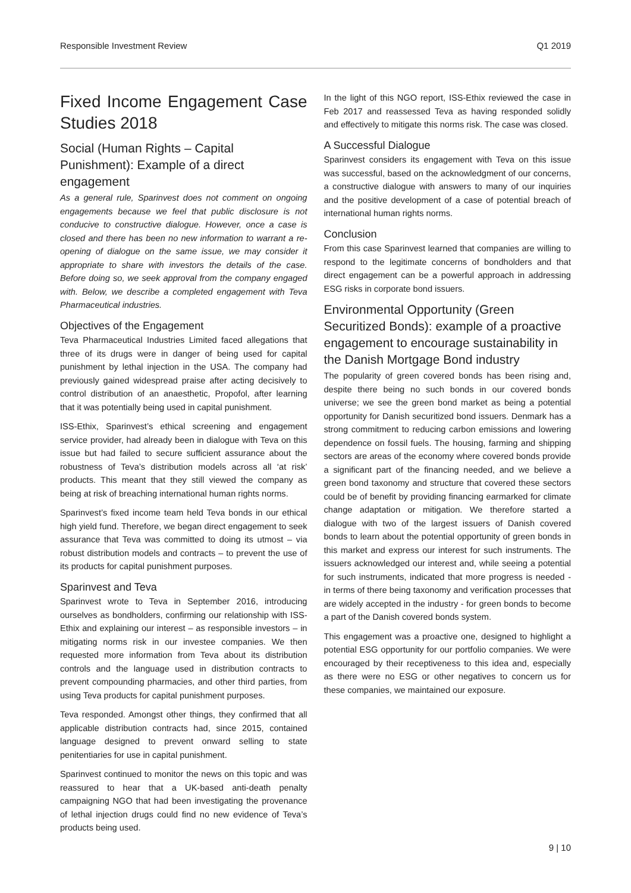Responsible Investment Review Q1 2019
Fixed Income Engagement Case Studies 2018
Social (Human Rights – Capital Punishment): Example of a direct engagement
As a general rule, Sparinvest does not comment on ongoing engagements because we feel that public disclosure is not conducive to constructive dialogue. However, once a case is closed and there has been no new information to warrant a re-opening of dialogue on the same issue, we may consider it appropriate to share with investors the details of the case. Before doing so, we seek approval from the company engaged with. Below, we describe a completed engagement with Teva Pharmaceutical industries.
Objectives of the Engagement
Teva Pharmaceutical Industries Limited faced allegations that three of its drugs were in danger of being used for capital punishment by lethal injection in the USA. The company had previously gained widespread praise after acting decisively to control distribution of an anaesthetic, Propofol, after learning that it was potentially being used in capital punishment.
ISS-Ethix, Sparinvest’s ethical screening and engagement service provider, had already been in dialogue with Teva on this issue but had failed to secure sufficient assurance about the robustness of Teva’s distribution models across all ‘at risk’ products. This meant that they still viewed the company as being at risk of breaching international human rights norms.
Sparinvest’s fixed income team held Teva bonds in our ethical high yield fund. Therefore, we began direct engagement to seek assurance that Teva was committed to doing its utmost – via robust distribution models and contracts – to prevent the use of its products for capital punishment purposes.
Sparinvest and Teva
Sparinvest wrote to Teva in September 2016, introducing ourselves as bondholders, confirming our relationship with ISS-Ethix and explaining our interest – as responsible investors – in mitigating norms risk in our investee companies. We then requested more information from Teva about its distribution controls and the language used in distribution contracts to prevent compounding pharmacies, and other third parties, from using Teva products for capital punishment purposes.
Teva responded. Amongst other things, they confirmed that all applicable distribution contracts had, since 2015, contained language designed to prevent onward selling to state penitentiaries for use in capital punishment.
Sparinvest continued to monitor the news on this topic and was reassured to hear that a UK-based anti-death penalty campaigning NGO that had been investigating the provenance of lethal injection drugs could find no new evidence of Teva’s products being used.
In the light of this NGO report, ISS-Ethix reviewed the case in Feb 2017 and reassessed Teva as having responded solidly and effectively to mitigate this norms risk. The case was closed.
A Successful Dialogue
Sparinvest considers its engagement with Teva on this issue was successful, based on the acknowledgment of our concerns, a constructive dialogue with answers to many of our inquiries and the positive development of a case of potential breach of international human rights norms.
Conclusion
From this case Sparinvest learned that companies are willing to respond to the legitimate concerns of bondholders and that direct engagement can be a powerful approach in addressing ESG risks in corporate bond issuers.
Environmental Opportunity (Green Securitized Bonds): example of a proactive engagement to encourage sustainability in the Danish Mortgage Bond industry
The popularity of green covered bonds has been rising and, despite there being no such bonds in our covered bonds universe; we see the green bond market as being a potential opportunity for Danish securitized bond issuers. Denmark has a strong commitment to reducing carbon emissions and lowering dependence on fossil fuels. The housing, farming and shipping sectors are areas of the economy where covered bonds provide a significant part of the financing needed, and we believe a green bond taxonomy and structure that covered these sectors could be of benefit by providing financing earmarked for climate change adaptation or mitigation. We therefore started a dialogue with two of the largest issuers of Danish covered bonds to learn about the potential opportunity of green bonds in this market and express our interest for such instruments. The issuers acknowledged our interest and, while seeing a potential for such instruments, indicated that more progress is needed - in terms of there being taxonomy and verification processes that are widely accepted in the industry - for green bonds to become a part of the Danish covered bonds system.
This engagement was a proactive one, designed to highlight a potential ESG opportunity for our portfolio companies. We were encouraged by their receptiveness to this idea and, especially as there were no ESG or other negatives to concern us for these companies, we maintained our exposure.
9 | 10